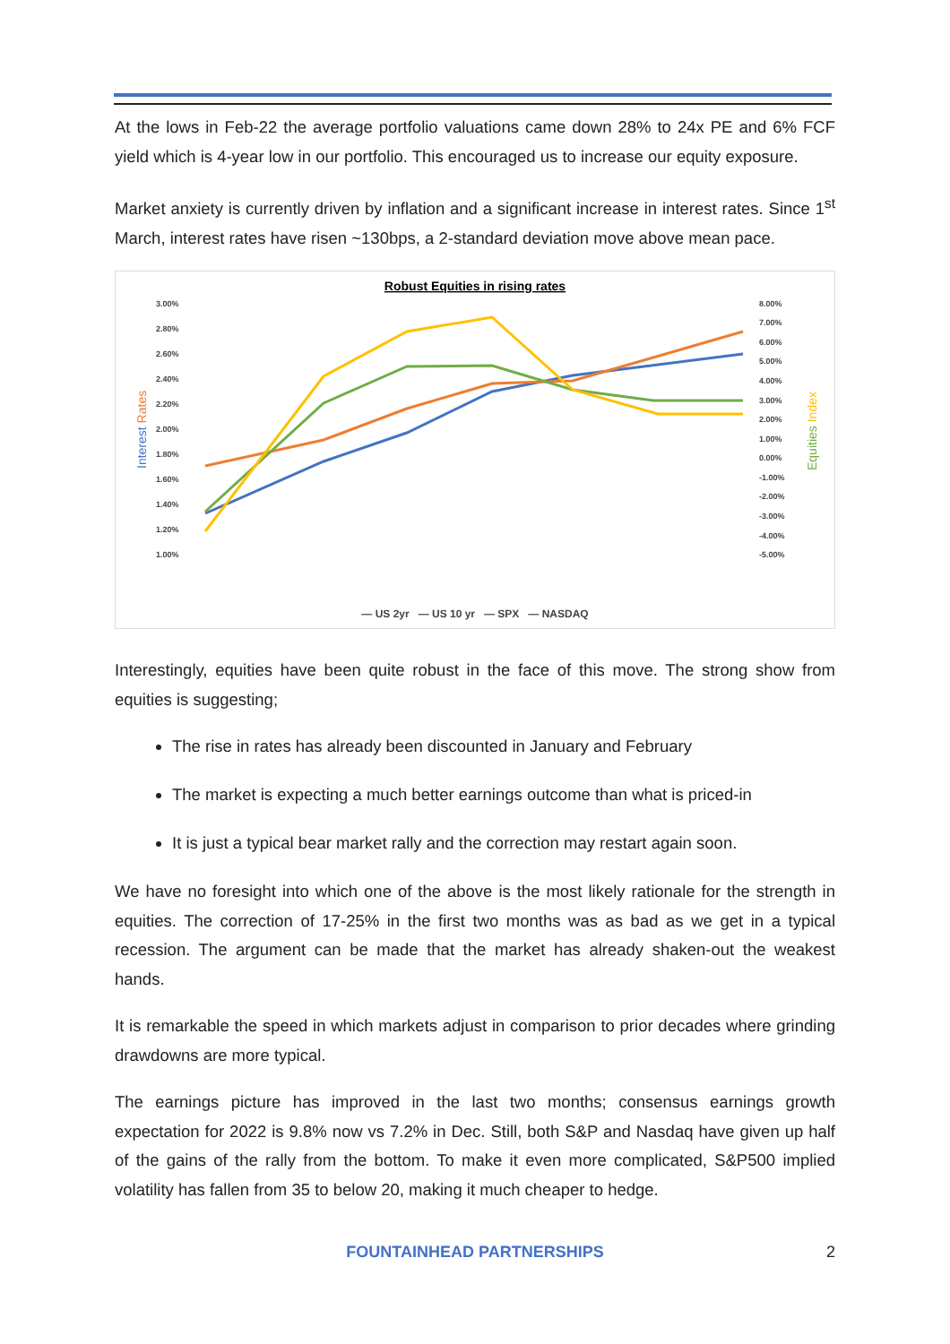At the lows in Feb-22 the average portfolio valuations came down 28% to 24x PE and 6% FCF yield which is 4-year low in our portfolio. This encouraged us to increase our equity exposure.
Market anxiety is currently driven by inflation and a significant increase in interest rates. Since 1<sup>st</sup> March, interest rates have risen ~130bps, a 2-standard deviation move above mean pace.
Robust Equities in rising rates
3.00%
2.80%
2.60%
2.40%
2.20%
2.00%
1.80%
1.60%
1.40%
1.20%
1.00%
8.00%
7.00%
6.00%
5.00%
4.00%
3.00%
2.00%
1.00%
0.00%
-1.00%
-2.00%
-3.00%
-4.00%
-5.00%
Interest Rates
Equities Index
— US 2yr — US 10 yr — SPX — NASDAQ
Interestingly, equities have been quite robust in the face of this move. The strong show from equities is suggesting;
The rise in rates has already been discounted in January and February
The market is expecting a much better earnings outcome than what is priced-in
It is just a typical bear market rally and the correction may restart again soon.
We have no foresight into which one of the above is the most likely rationale for the strength in equities. The correction of 17-25% in the first two months was as bad as we get in a typical recession. The argument can be made that the market has already shaken-out the weakest hands.
It is remarkable the speed in which markets adjust in comparison to prior decades where grinding drawdowns are more typical.
The earnings picture has improved in the last two months; consensus earnings growth expectation for 2022 is 9.8% now vs 7.2% in Dec. Still, both S&P and Nasdaq have given up half of the gains of the rally from the bottom. To make it even more complicated, S&P500 implied volatility has fallen from 35 to below 20, making it much cheaper to hedge.
FOUNTAINHEAD PARTNERSHIPS 2